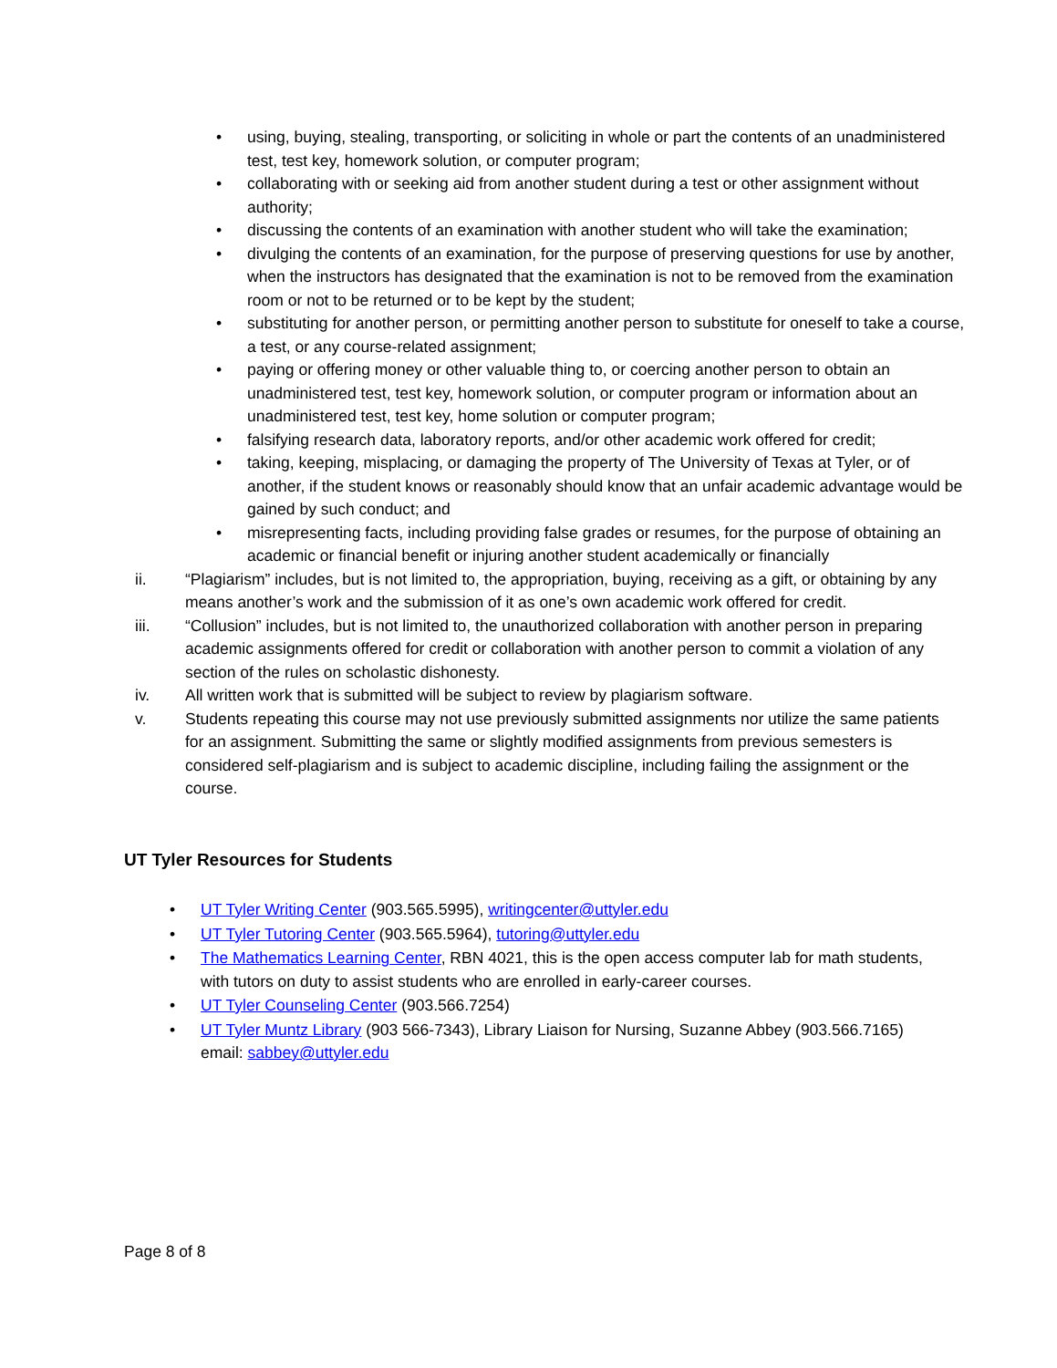• using, buying, stealing, transporting, or soliciting in whole or part the contents of an unadministered test, test key, homework solution, or computer program;
• collaborating with or seeking aid from another student during a test or other assignment without authority;
• discussing the contents of an examination with another student who will take the examination;
• divulging the contents of an examination, for the purpose of preserving questions for use by another, when the instructors has designated that the examination is not to be removed from the examination room or not to be returned or to be kept by the student;
• substituting for another person, or permitting another person to substitute for oneself to take a course, a test, or any course-related assignment;
• paying or offering money or other valuable thing to, or coercing another person to obtain an unadministered test, test key, homework solution, or computer program or information about an unadministered test, test key, home solution or computer program;
• falsifying research data, laboratory reports, and/or other academic work offered for credit;
• taking, keeping, misplacing, or damaging the property of The University of Texas at Tyler, or of another, if the student knows or reasonably should know that an unfair academic advantage would be gained by such conduct; and
• misrepresenting facts, including providing false grades or resumes, for the purpose of obtaining an academic or financial benefit or injuring another student academically or financially
ii. “Plagiarism” includes, but is not limited to, the appropriation, buying, receiving as a gift, or obtaining by any means another’s work and the submission of it as one’s own academic work offered for credit.
iii. “Collusion” includes, but is not limited to, the unauthorized collaboration with another person in preparing academic assignments offered for credit or collaboration with another person to commit a violation of any section of the rules on scholastic dishonesty.
iv. All written work that is submitted will be subject to review by plagiarism software.
v. Students repeating this course may not use previously submitted assignments nor utilize the same patients for an assignment. Submitting the same or slightly modified assignments from previous semesters is considered self-plagiarism and is subject to academic discipline, including failing the assignment or the course.
UT Tyler Resources for Students
• UT Tyler Writing Center (903.565.5995), writingcenter@uttyler.edu
• UT Tyler Tutoring Center (903.565.5964), tutoring@uttyler.edu
• The Mathematics Learning Center, RBN 4021, this is the open access computer lab for math students, with tutors on duty to assist students who are enrolled in early-career courses.
• UT Tyler Counseling Center (903.566.7254)
• UT Tyler Muntz Library (903 566-7343), Library Liaison for Nursing, Suzanne Abbey (903.566.7165) email: sabbey@uttyler.edu
Page 8 of 8